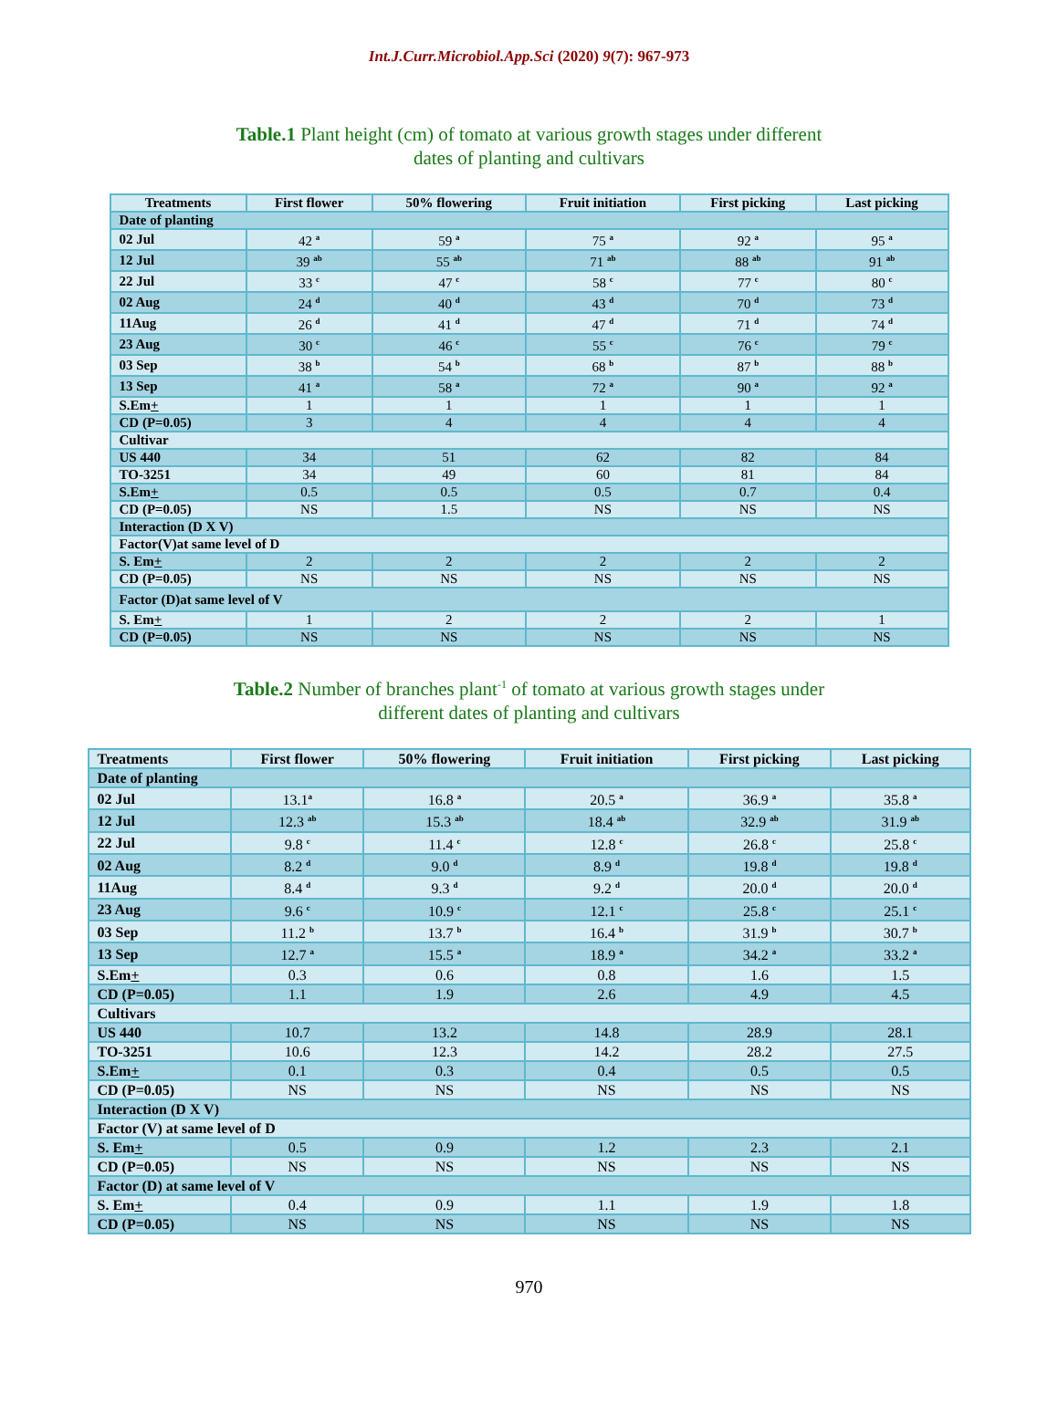Int.J.Curr.Microbiol.App.Sci (2020) 9(7): 967-973
Table.1 Plant height (cm) of tomato at various growth stages under different
dates of planting and cultivars
| Treatments | First flower | 50% flowering | Fruit initiation | First picking | Last picking |
| --- | --- | --- | --- | --- | --- |
| Date of planting | | | | | |
| 02 Jul | 42 <sup>a</sup> | 59 <sup>a</sup> | 75 <sup>a</sup> | 92 <sup>a</sup> | 95 <sup>a</sup> |
| 12 Jul | 39 <sup>ab</sup> | 55 <sup>ab</sup> | 71 <sup>ab</sup> | 88 <sup>ab</sup> | 91 <sup>ab</sup> |
| 22 Jul | 33 <sup>c</sup> | 47 <sup>c</sup> | 58 <sup>c</sup> | 77 <sup>c</sup> | 80 <sup>c</sup> |
| 02 Aug | 24 <sup>d</sup> | 40 <sup>d</sup> | 43 <sup>d</sup> | 70 <sup>d</sup> | 73 <sup>d</sup> |
| 11Aug | 26 <sup>d</sup> | 41 <sup>d</sup> | 47 <sup>d</sup> | 71 <sup>d</sup> | 74 <sup>d</sup> |
| 23 Aug | 30 <sup>c</sup> | 46 <sup>c</sup> | 55 <sup>c</sup> | 76 <sup>c</sup> | 79 <sup>c</sup> |
| 03 Sep | 38 <sup>b</sup> | 54 <sup>b</sup> | 68 <sup>b</sup> | 87 <sup>b</sup> | 88 <sup>b</sup> |
| 13 Sep | 41 <sup>a</sup> | 58 <sup>a</sup> | 72 <sup>a</sup> | 90 <sup>a</sup> | 92 <sup>a</sup> |
| S.Em + | 1 | 1 | 1 | 1 | 1 |
| CD (P=0.05) | 3 | 4 | 4 | 4 | 4 |
| Cultivar | | | | | |
| US 440 | 34 | 51 | 62 | 82 | 84 |
| TO-3251 | 34 | 49 | 60 | 81 | 84 |
| S.Em + | 0.5 | 0.5 | 0.5 | 0.7 | 0.4 |
| CD (P=0.05) | NS | 1.5 | NS | NS | NS |
| Interaction (D X V) | | | | | |
| Factor(V)at same level of D | | | | | |
| S. Em + | 2 | 2 | 2 | 2 | 2 |
| CD (P=0.05) | NS | NS | NS | NS | NS |
| Factor (D)at same level of V | | | | | |
| S. Em + | 1 | 2 | 2 | 2 | 1 |
| CD (P=0.05) | NS | NS | NS | NS | NS |
Table.2 Number of branches plant<sup>-1</sup> of tomato at various growth stages under
different dates of planting and cultivars
| Treatments | First flower | 50% flowering | Fruit initiation | First picking | Last picking |
| --- | --- | --- | --- | --- | --- |
| Date of planting | | | | | |
| 02 Jul | 13.1<sup>a</sup> | 16.8 <sup>a</sup> | 20.5 <sup>a</sup> | 36.9 <sup>a</sup> | 35.8 <sup>a</sup> |
| 12 Jul | 12.3 <sup>ab</sup> | 15.3 <sup>ab</sup> | 18.4 <sup>ab</sup> | 32.9 <sup>ab</sup> | 31.9 <sup>ab</sup> |
| 22 Jul | 9.8 <sup>c</sup> | 11.4 <sup>c</sup> | 12.8 <sup>c</sup> | 26.8 <sup>c</sup> | 25.8 <sup>c</sup> |
| 02 Aug | 8.2 <sup>d</sup> | 9.0 <sup>d</sup> | 8.9 <sup>d</sup> | 19.8 <sup>d</sup> | 19.8 <sup>d</sup> |
| 11Aug | 8.4 <sup>d</sup> | 9.3 <sup>d</sup> | 9.2 <sup>d</sup> | 20.0 <sup>d</sup> | 20.0 <sup>d</sup> |
| 23 Aug | 9.6 <sup>c</sup> | 10.9 <sup>c</sup> | 12.1 <sup>c</sup> | 25.8 <sup>c</sup> | 25.1 <sup>c</sup> |
| 03 Sep | 11.2 <sup>b</sup> | 13.7 <sup>b</sup> | 16.4 <sup>b</sup> | 31.9 <sup>b</sup> | 30.7 <sup>b</sup> |
| 13 Sep | 12.7 <sup>a</sup> | 15.5 <sup>a</sup> | 18.9 <sup>a</sup> | 34.2 <sup>a</sup> | 33.2 <sup>a</sup> |
| S.Em + | 0.3 | 0.6 | 0.8 | 1.6 | 1.5 |
| CD (P=0.05) | 1.1 | 1.9 | 2.6 | 4.9 | 4.5 |
| Cultivars | | | | | |
| US 440 | 10.7 | 13.2 | 14.8 | 28.9 | 28.1 |
| TO-3251 | 10.6 | 12.3 | 14.2 | 28.2 | 27.5 |
| S.Em + | 0.1 | 0.3 | 0.4 | 0.5 | 0.5 |
| CD (P=0.05) | NS | NS | NS | NS | NS |
| Interaction (D X V) | | | | | |
| Factor (V) at same level of D | | | | | |
| S. Em + | 0.5 | 0.9 | 1.2 | 2.3 | 2.1 |
| CD (P=0.05) | NS | NS | NS | NS | NS |
| Factor (D) at same level of V | | | | | |
| S. Em + | 0.4 | 0.9 | 1.1 | 1.9 | 1.8 |
| CD (P=0.05) | NS | NS | NS | NS | NS |
970